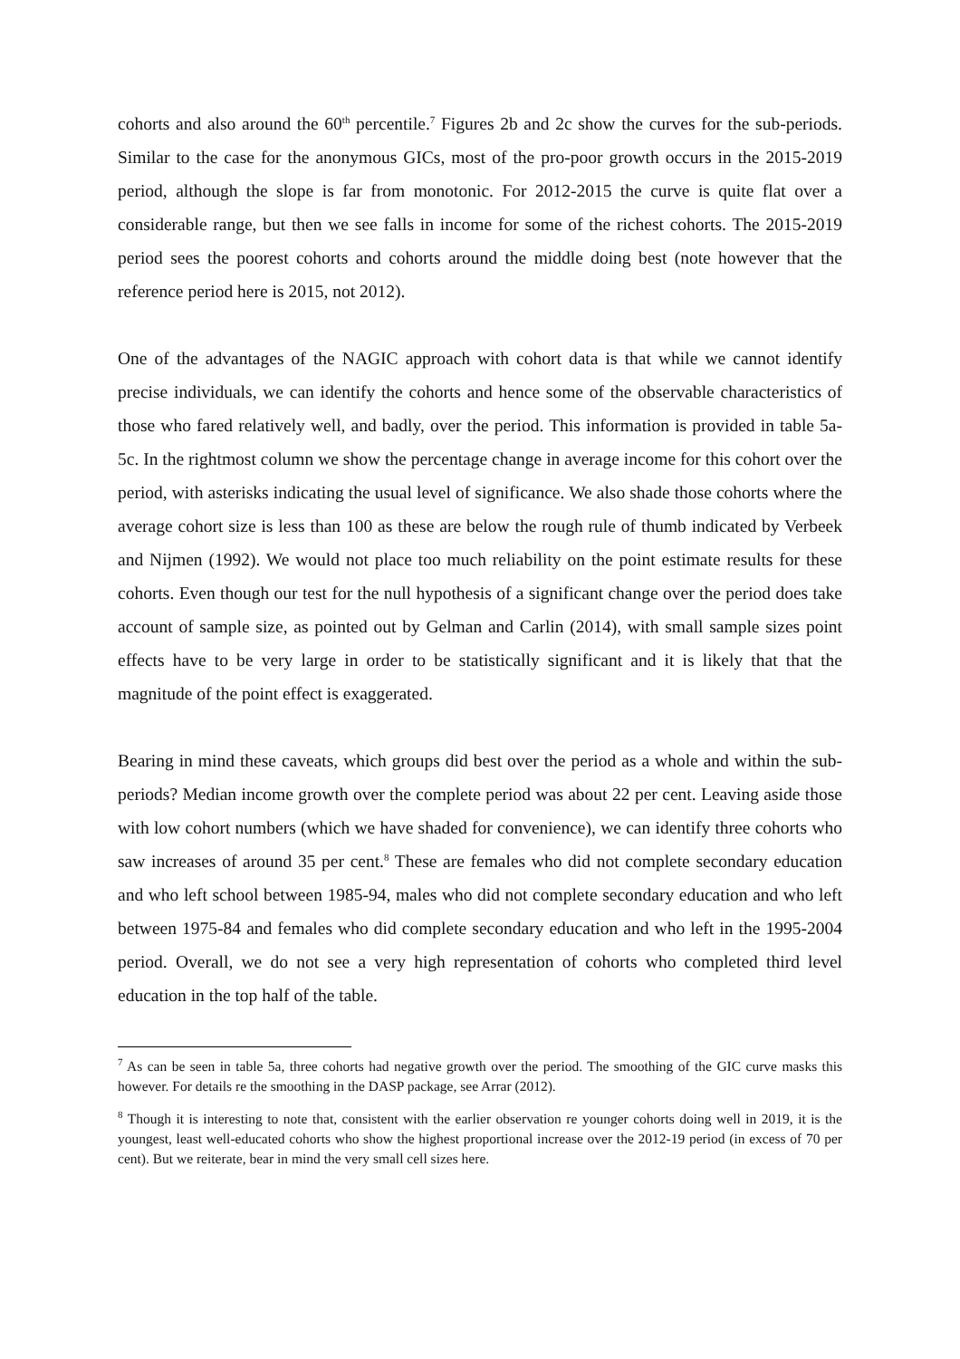cohorts and also around the 60<sup>th</sup> percentile.<sup>7</sup> Figures 2b and 2c show the curves for the sub-periods. Similar to the case for the anonymous GICs, most of the pro-poor growth occurs in the 2015-2019 period, although the slope is far from monotonic. For 2012-2015 the curve is quite flat over a considerable range, but then we see falls in income for some of the richest cohorts. The 2015-2019 period sees the poorest cohorts and cohorts around the middle doing best (note however that the reference period here is 2015, not 2012).
One of the advantages of the NAGIC approach with cohort data is that while we cannot identify precise individuals, we can identify the cohorts and hence some of the observable characteristics of those who fared relatively well, and badly, over the period. This information is provided in table 5a-5c. In the rightmost column we show the percentage change in average income for this cohort over the period, with asterisks indicating the usual level of significance. We also shade those cohorts where the average cohort size is less than 100 as these are below the rough rule of thumb indicated by Verbeek and Nijmen (1992). We would not place too much reliability on the point estimate results for these cohorts. Even though our test for the null hypothesis of a significant change over the period does take account of sample size, as pointed out by Gelman and Carlin (2014), with small sample sizes point effects have to be very large in order to be statistically significant and it is likely that that the magnitude of the point effect is exaggerated.
Bearing in mind these caveats, which groups did best over the period as a whole and within the sub-periods? Median income growth over the complete period was about 22 per cent. Leaving aside those with low cohort numbers (which we have shaded for convenience), we can identify three cohorts who saw increases of around 35 per cent.<sup>8</sup> These are females who did not complete secondary education and who left school between 1985-94, males who did not complete secondary education and who left between 1975-84 and females who did complete secondary education and who left in the 1995-2004 period. Overall, we do not see a very high representation of cohorts who completed third level education in the top half of the table.
<sup>7</sup> As can be seen in table 5a, three cohorts had negative growth over the period. The smoothing of the GIC curve masks this however. For details re the smoothing in the DASP package, see Arrar (2012).
<sup>8</sup> Though it is interesting to note that, consistent with the earlier observation re younger cohorts doing well in 2019, it is the youngest, least well-educated cohorts who show the highest proportional increase over the 2012-19 period (in excess of 70 per cent). But we reiterate, bear in mind the very small cell sizes here.